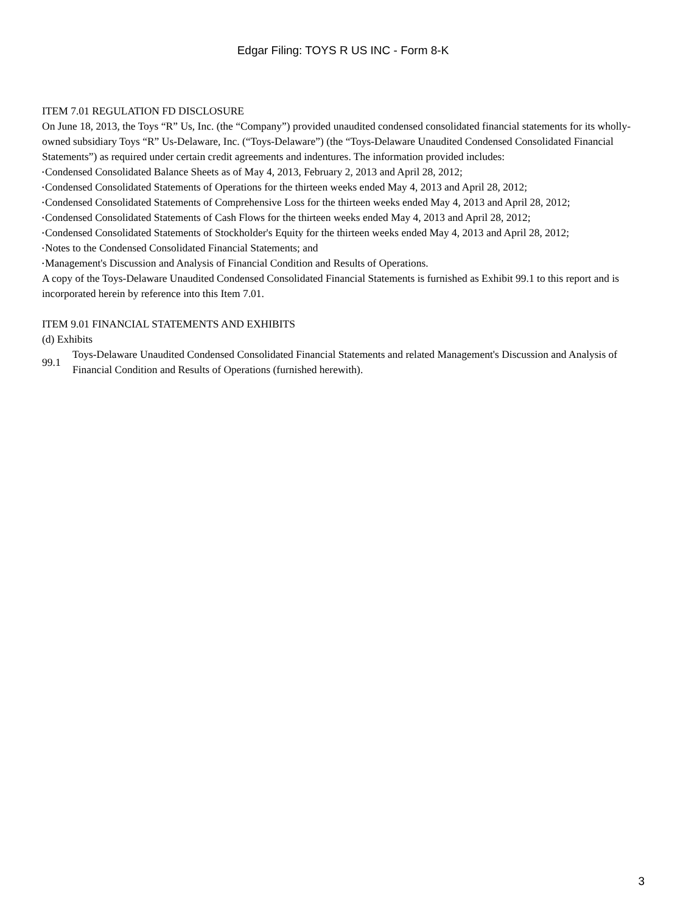Edgar Filing: TOYS R US INC - Form 8-K
ITEM 7.01 REGULATION FD DISCLOSURE
On June 18, 2013, the Toys “R” Us, Inc. (the “Company”) provided unaudited condensed consolidated financial statements for its wholly-owned subsidiary Toys “R” Us-Delaware, Inc. (“Toys-Delaware”) (the “Toys-Delaware Unaudited Condensed Consolidated Financial Statements”) as required under certain credit agreements and indentures. The information provided includes:
• Condensed Consolidated Balance Sheets as of May 4, 2013, February 2, 2013 and April 28, 2012;
• Condensed Consolidated Statements of Operations for the thirteen weeks ended May 4, 2013 and April 28, 2012;
• Condensed Consolidated Statements of Comprehensive Loss for the thirteen weeks ended May 4, 2013 and April 28, 2012;
• Condensed Consolidated Statements of Cash Flows for the thirteen weeks ended May 4, 2013 and April 28, 2012;
• Condensed Consolidated Statements of Stockholder's Equity for the thirteen weeks ended May 4, 2013 and April 28, 2012;
• Notes to the Condensed Consolidated Financial Statements; and
• Management's Discussion and Analysis of Financial Condition and Results of Operations.
A copy of the Toys-Delaware Unaudited Condensed Consolidated Financial Statements is furnished as Exhibit 99.1 to this report and is incorporated herein by reference into this Item 7.01.
ITEM 9.01 FINANCIAL STATEMENTS AND EXHIBITS
(d) Exhibits
99.1 Toys-Delaware Unaudited Condensed Consolidated Financial Statements and related Management's Discussion and Analysis of Financial Condition and Results of Operations (furnished herewith).
3